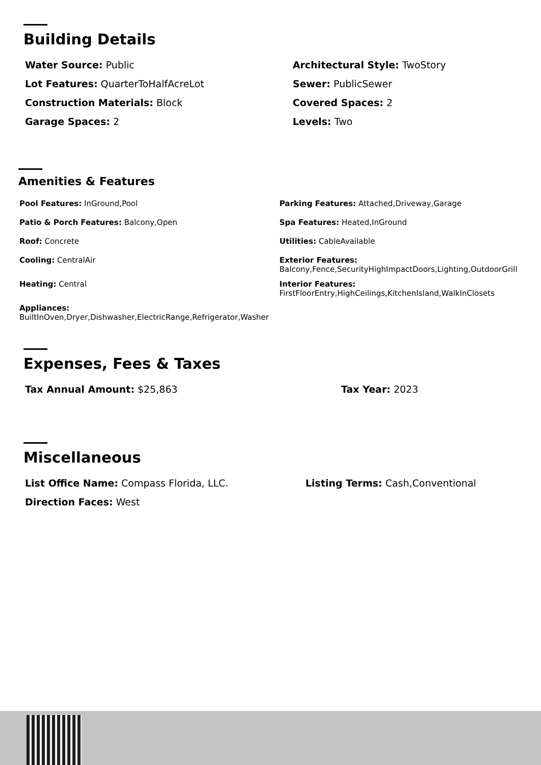Building Details
Water Source: Public
Architectural Style: TwoStory
Lot Features: QuarterToHalfAcreLot
Sewer: PublicSewer
Construction Materials: Block
Covered Spaces: 2
Garage Spaces: 2
Levels: Two
Amenities & Features
Pool Features: InGround,Pool
Parking Features: Attached,Driveway,Garage
Patio & Porch Features: Balcony,Open
Spa Features: Heated,InGround
Roof: Concrete
Utilities: CableAvailable
Cooling: CentralAir
Exterior Features:
Balcony,Fence,SecurityHighImpactDoors,Lighting,OutdoorGrill
Heating: Central
Interior Features:
FirstFloorEntry,HighCeilings,KitchenIsland,WalkInClosets
Appliances:
BuiltInOven,Dryer,Dishwasher,ElectricRange,Refrigerator,Washer
Expenses, Fees & Taxes
Tax Annual Amount: $25,863
Tax Year: 2023
Miscellaneous
List Office Name: Compass Florida, LLC.
Listing Terms: Cash,Conventional
Direction Faces: West